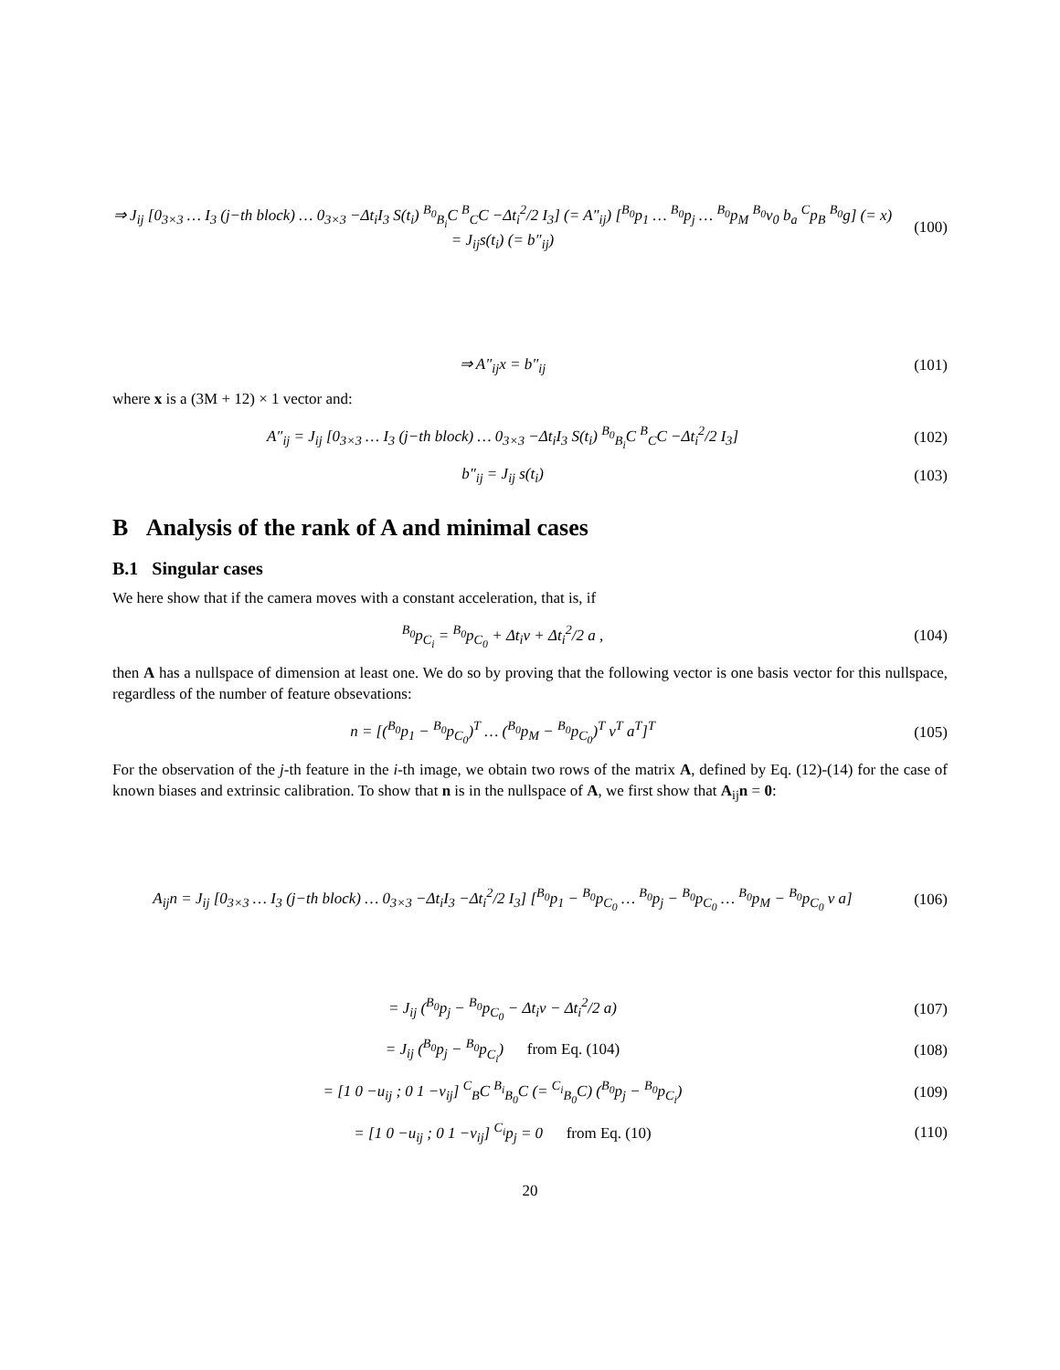⇒ J<sub>ij</sub> [0<sub>3×3</sub> … I<sub>3</sub> (j−th block) … 0<sub>3×3</sub> −Δt<sub>i</sub>I<sub>3</sub> S(t<sub>i</sub>) <sup>B<sub>0</sub></sup><sub>B<sub>i</sub></sub>C <sup>B</sup><sub>C</sub>C −Δt<sub>i</sub><sup>2</sup>/2 I<sub>3</sub>] (= A″<sub>ij</sub>) [<sup>B<sub>0</sub></sup>p<sub>1</sub> … <sup>B<sub>0</sub></sup>p<sub>j</sub> … <sup>B<sub>0</sub></sup>p<sub>M</sub> <sup>B<sub>0</sub></sup>v<sub>0</sub> b<sub>a</sub> <sup>C</sup>p<sub>B</sub> <sup>B<sub>0</sub></sup>g] (= x) = J<sub>ij</sub>s(t<sub>i</sub>) (= b″<sub>ij</sub>)
(100)
⇒ A″<sub>ij</sub>x = b″<sub>ij</sub> (101)
where x is a (3M + 12) × 1 vector and:
A″<sub>ij</sub> = J<sub>ij</sub> [0<sub>3×3</sub> … I<sub>3</sub> (j−th block) … 0<sub>3×3</sub> −Δt<sub>i</sub>I<sub>3</sub> S(t<sub>i</sub>) <sup>B<sub>0</sub></sup><sub>B<sub>i</sub></sub>C <sup>B</sup><sub>C</sub>C −Δt<sub>i</sub><sup>2</sup>/2 I<sub>3</sub>]
(102)
b″<sub>ij</sub> = J<sub>ij</sub> s(t<sub>i</sub>) (103)
B Analysis of the rank of A and minimal cases
B.1 Singular cases
We here show that if the camera moves with a constant acceleration, that is, if
<sup>B<sub>0</sub></sup>p<sub>C<sub>i</sub></sub> = <sup>B<sub>0</sub></sup>p<sub>C<sub>0</sub></sub> + Δt<sub>i</sub>v + Δt<sub>i</sub><sup>2</sup>/2 a ,
(104)
then A has a nullspace of dimension at least one. We do so by proving that the following vector is one basis vector for this nullspace, regardless of the number of feature obsevations:
n = [(<sup>B<sub>0</sub></sup>p<sub>1</sub> − <sup>B<sub>0</sub></sup>p<sub>C<sub>0</sub></sub>)<sup>T</sup> … (<sup>B<sub>0</sub></sup>p<sub>M</sub> − <sup>B<sub>0</sub></sup>p<sub>C<sub>0</sub></sub>)<sup>T</sup> v<sup>T</sup> a<sup>T</sup>]<sup>T</sup>
(105)
For the observation of the j-th feature in the i-th image, we obtain two rows of the matrix A, defined by Eq. (12)-(14) for the case of known biases and extrinsic calibration. To show that n is in the nullspace of A, we first show that A<sub>ij</sub>n = 0:
A<sub>ij</sub>n = J<sub>ij</sub> [0<sub>3×3</sub> … I<sub>3</sub> (j−th block) … 0<sub>3×3</sub> −Δt<sub>i</sub>I<sub>3</sub> −Δt<sub>i</sub><sup>2</sup>/2 I<sub>3</sub>] [<sup>B<sub>0</sub></sup>p<sub>1</sub> − <sup>B<sub>0</sub></sup>p<sub>C<sub>0</sub></sub> … <sup>B<sub>0</sub></sup>p<sub>j</sub> − <sup>B<sub>0</sub></sup>p<sub>C<sub>0</sub></sub> … <sup>B<sub>0</sub></sup>p<sub>M</sub> − <sup>B<sub>0</sub></sup>p<sub>C<sub>0</sub></sub> v a]
(106)
= J<sub>ij</sub> (<sup>B<sub>0</sub></sup>p<sub>j</sub> − <sup>B<sub>0</sub></sup>p<sub>C<sub>0</sub></sub> − Δt<sub>i</sub>v − Δt<sub>i</sub><sup>2</sup>/2 a)
(107)
= J<sub>ij</sub> (<sup>B<sub>0</sub></sup>p<sub>j</sub> − <sup>B<sub>0</sub></sup>p<sub>C<sub>i</sub></sub>) from Eq. (104)
(108)
= [1 0 −u<sub>ij</sub> ; 0 1 −v<sub>ij</sub>] <sup>C</sup><sub>B</sub>C <sup>B<sub>i</sub></sup><sub>B<sub>0</sub></sub>C (= <sup>C<sub>i</sub></sup><sub>B<sub>0</sub></sub>C) (<sup>B<sub>0</sub></sup>p<sub>j</sub> − <sup>B<sub>0</sub></sup>p<sub>C<sub>i</sub></sub>)
(109)
= [1 0 −u<sub>ij</sub> ; 0 1 −v<sub>ij</sub>] <sup>C<sub>i</sub></sup>p<sub>j</sub> = 0 from Eq. (10)
(110)
20